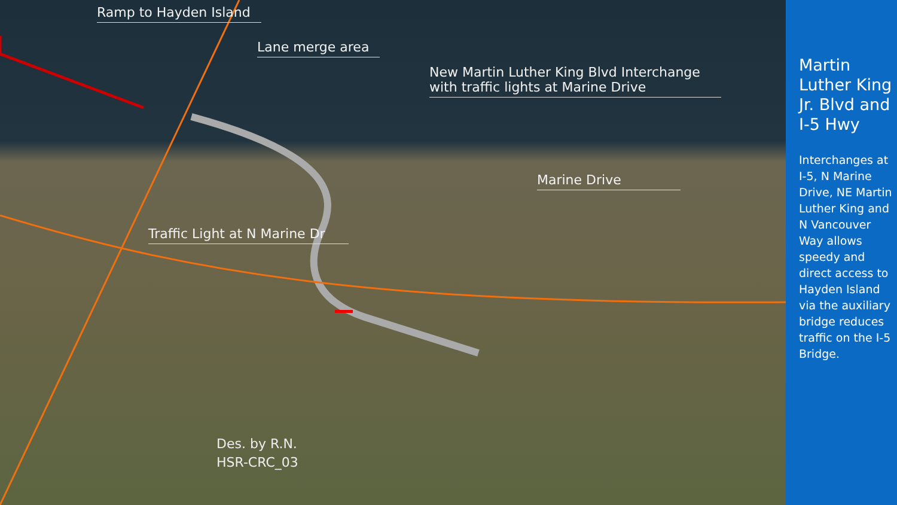Ramp to Hayden Island
Lane merge area
New Martin Luther King Blvd Interchange
with traffic lights at Marine Drive
Marine Drive
Traffic Light at N Marine Dr
Des. by R.N.
HSR-CRC_03
Martin Luther King Jr. Blvd and I-5 Hwy
Interchanges at I-5, N Marine Drive, NE Martin Luther King and N Vancouver Way allows speedy and direct access to Hayden Island via the auxiliary bridge reduces traffic on the I-5 Bridge.